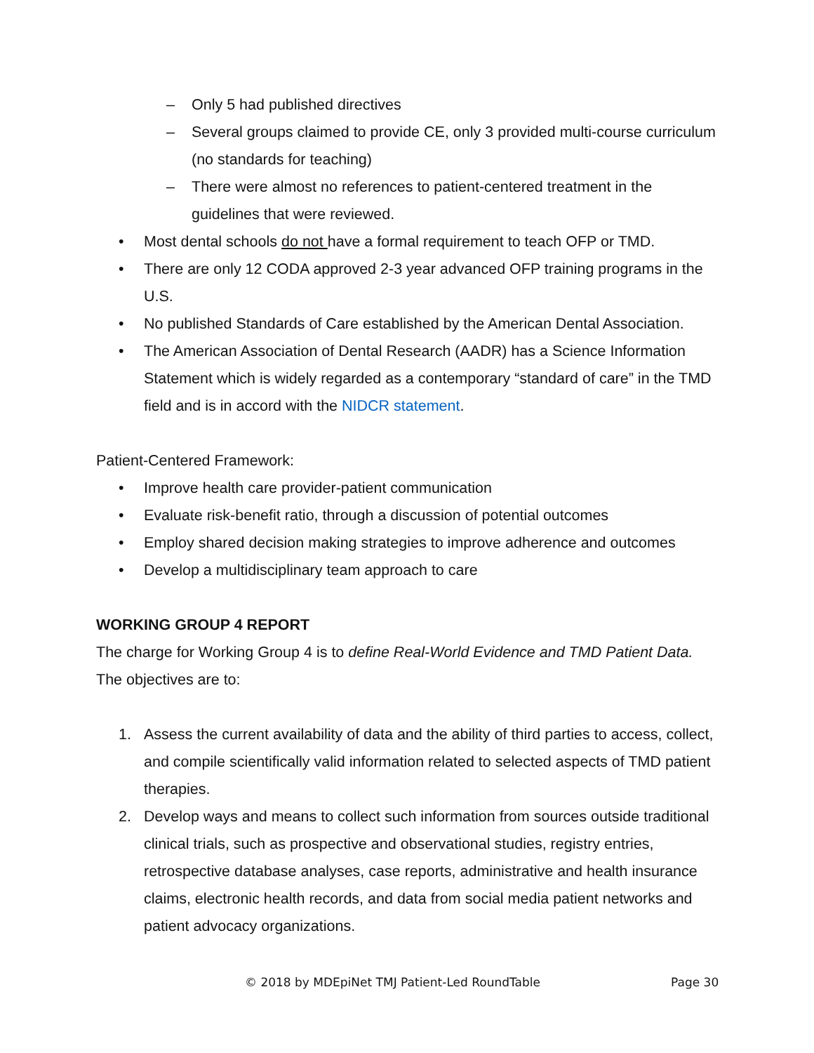– Only 5 had published directives
– Several groups claimed to provide CE, only 3 provided multi-course curriculum (no standards for teaching)
– There were almost no references to patient-centered treatment in the guidelines that were reviewed.
• Most dental schools do not have a formal requirement to teach OFP or TMD.
• There are only 12 CODA approved 2-3 year advanced OFP training programs in the U.S.
• No published Standards of Care established by the American Dental Association.
• The American Association of Dental Research (AADR) has a Science Information Statement which is widely regarded as a contemporary “standard of care” in the TMD field and is in accord with the NIDCR statement.
Patient-Centered Framework:
• Improve health care provider-patient communication
• Evaluate risk-benefit ratio, through a discussion of potential outcomes
• Employ shared decision making strategies to improve adherence and outcomes
• Develop a multidisciplinary team approach to care
WORKING GROUP 4 REPORT
The charge for Working Group 4 is to define Real-World Evidence and TMD Patient Data. The objectives are to:
1. Assess the current availability of data and the ability of third parties to access, collect, and compile scientifically valid information related to selected aspects of TMD patient therapies.
2. Develop ways and means to collect such information from sources outside traditional clinical trials, such as prospective and observational studies, registry entries, retrospective database analyses, case reports, administrative and health insurance claims, electronic health records, and data from social media patient networks and patient advocacy organizations.
© 2018 by MDEpiNet TMJ Patient-Led RoundTable Page 30